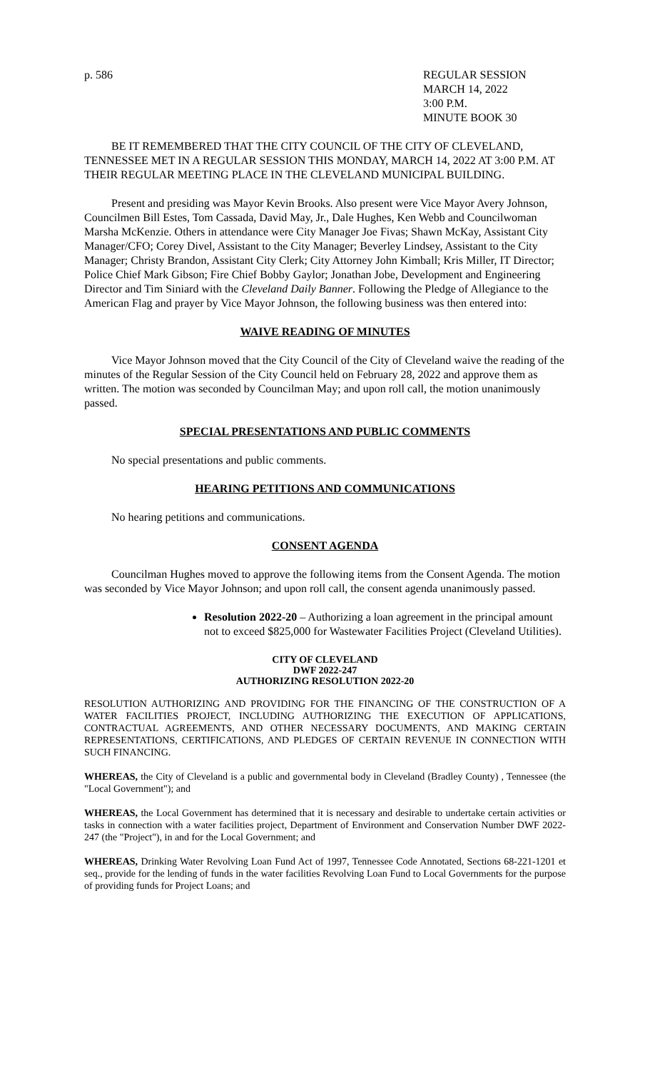p. 586 REGULAR SESSION
MARCH 14, 2022
3:00 P.M.
MINUTE BOOK 30
BE IT REMEMBERED THAT THE CITY COUNCIL OF THE CITY OF CLEVELAND, TENNESSEE MET IN A REGULAR SESSION THIS MONDAY, MARCH 14, 2022 AT 3:00 P.M. AT THEIR REGULAR MEETING PLACE IN THE CLEVELAND MUNICIPAL BUILDING.
Present and presiding was Mayor Kevin Brooks. Also present were Vice Mayor Avery Johnson, Councilmen Bill Estes, Tom Cassada, David May, Jr., Dale Hughes, Ken Webb and Councilwoman Marsha McKenzie. Others in attendance were City Manager Joe Fivas; Shawn McKay, Assistant City Manager/CFO; Corey Divel, Assistant to the City Manager; Beverley Lindsey, Assistant to the City Manager; Christy Brandon, Assistant City Clerk; City Attorney John Kimball; Kris Miller, IT Director; Police Chief Mark Gibson; Fire Chief Bobby Gaylor; Jonathan Jobe, Development and Engineering Director and Tim Siniard with the Cleveland Daily Banner. Following the Pledge of Allegiance to the American Flag and prayer by Vice Mayor Johnson, the following business was then entered into:
WAIVE READING OF MINUTES
Vice Mayor Johnson moved that the City Council of the City of Cleveland waive the reading of the minutes of the Regular Session of the City Council held on February 28, 2022 and approve them as written. The motion was seconded by Councilman May; and upon roll call, the motion unanimously passed.
SPECIAL PRESENTATIONS AND PUBLIC COMMENTS
No special presentations and public comments.
HEARING PETITIONS AND COMMUNICATIONS
No hearing petitions and communications.
CONSENT AGENDA
Councilman Hughes moved to approve the following items from the Consent Agenda. The motion was seconded by Vice Mayor Johnson; and upon roll call, the consent agenda unanimously passed.
Resolution 2022-20 – Authorizing a loan agreement in the principal amount not to exceed $825,000 for Wastewater Facilities Project (Cleveland Utilities).
CITY OF CLEVELAND
DWF 2022-247
AUTHORIZING RESOLUTION 2022-20
RESOLUTION AUTHORIZING AND PROVIDING FOR THE FINANCING OF THE CONSTRUCTION OF A WATER FACILITIES PROJECT, INCLUDING AUTHORIZING THE EXECUTION OF APPLICATIONS, CONTRACTUAL AGREEMENTS, AND OTHER NECESSARY DOCUMENTS, AND MAKING CERTAIN REPRESENTATIONS, CERTIFICATIONS, AND PLEDGES OF CERTAIN REVENUE IN CONNECTION WITH SUCH FINANCING.
WHEREAS, the City of Cleveland is a public and governmental body in Cleveland (Bradley County) , Tennessee (the "Local Government"); and
WHEREAS, the Local Government has determined that it is necessary and desirable to undertake certain activities or tasks in connection with a water facilities project, Department of Environment and Conservation Number DWF 2022-247 (the "Project"), in and for the Local Government; and
WHEREAS, Drinking Water Revolving Loan Fund Act of 1997, Tennessee Code Annotated, Sections 68-221-1201 et seq., provide for the lending of funds in the water facilities Revolving Loan Fund to Local Governments for the purpose of providing funds for Project Loans; and